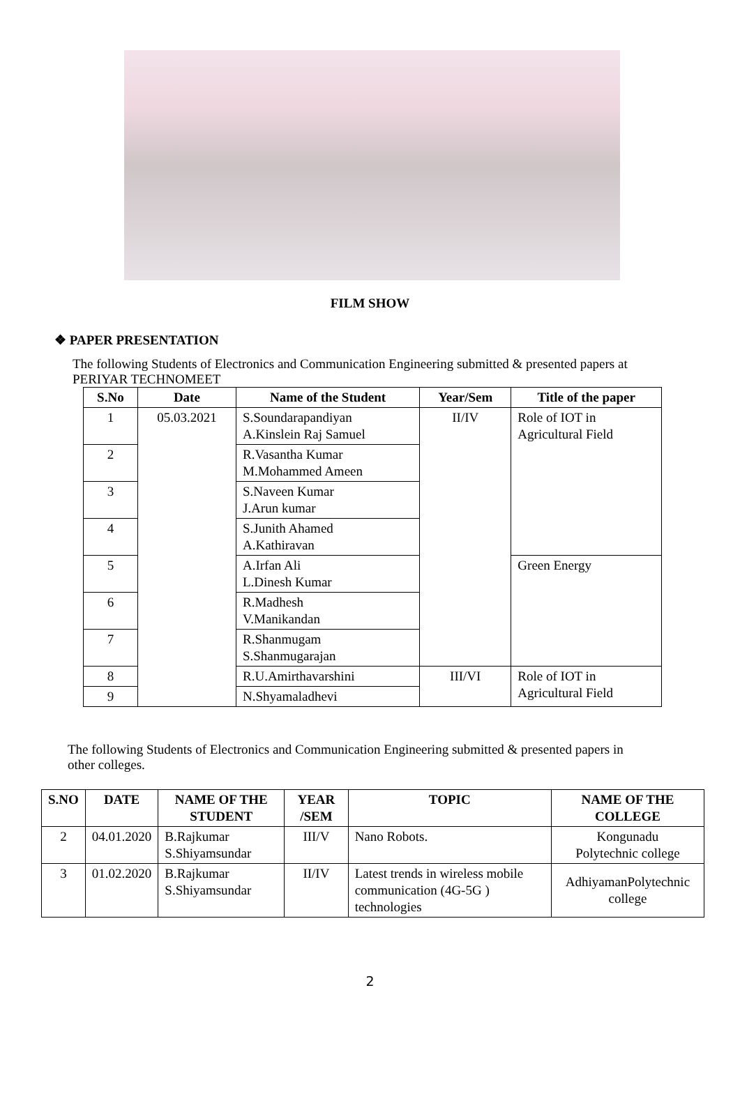FILM SHOW
❖ PAPER PRESENTATION
The following Students of Electronics and Communication Engineering submitted & presented papers at PERIYAR TECHNOMEET
| S.No | Date | Name of the Student | Year/Sem | Title of the paper |
| --- | --- | --- | --- | --- |
| 1 | 05.03.2021 | S.Soundarapandiyan A.Kinslein Raj Samuel | II/IV | Role of IOT in Agricultural Field |
| 2 | | R.Vasantha Kumar M.Mohammed Ameen | | |
| 3 | | S.Naveen Kumar J.Arun kumar | | |
| 4 | | S.Junith Ahamed A.Kathiravan | | |
| 5 | | A.Irfan Ali L.Dinesh Kumar | | Green Energy |
| 6 | | R.Madhesh V.Manikandan | | |
| 7 | | R.Shanmugam S.Shanmugarajan | | |
| 8 | | R.U.Amirthavarshini | III/VI | Role of IOT in Agricultural Field |
| 9 | | N.Shyamaladhevi | | |
The following Students of Electronics and Communication Engineering submitted & presented papers in other colleges.
| S.NO | DATE | NAME OF THE STUDENT | YEAR /SEM | TOPIC | NAME OF THE COLLEGE |
| --- | --- | --- | --- | --- | --- |
| 2 | 04.01.2020 | B.Rajkumar S.Shiyamsundar | III/V | Nano Robots. | Kongunadu Polytechnic college |
| 3 | 01.02.2020 | B.Rajkumar S.Shiyamsundar | II/IV | Latest trends in wireless mobile communication (4G-5G ) technologies | AdhiyamanPolytechnic college |
2